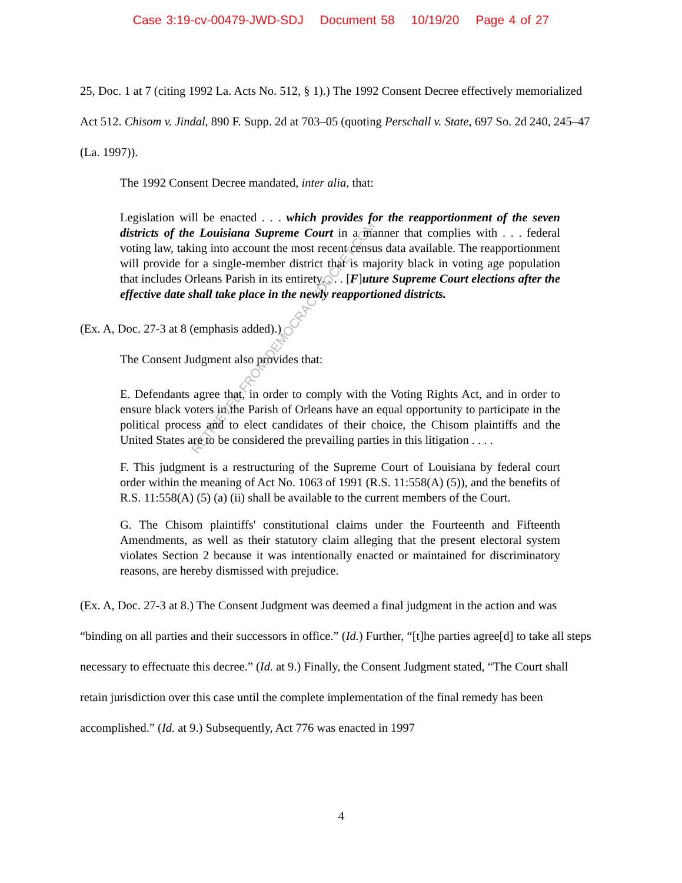Case 3:19-cv-00479-JWD-SDJ Document 58 10/19/20 Page 4 of 27
RETRIEVED FROM DEMOCRACYDOCKET.COM
25, Doc. 1 at 7 (citing 1992 La. Acts No. 512, § 1).) The 1992 Consent Decree effectively memorialized Act 512. Chisom v. Jindal, 890 F. Supp. 2d at 703–05 (quoting Perschall v. State, 697 So. 2d 240, 245–47 (La. 1997)).
The 1992 Consent Decree mandated, inter alia, that:
Legislation will be enacted . . . which provides for the reapportionment of the seven districts of the Louisiana Supreme Court in a manner that complies with . . . federal voting law, taking into account the most recent census data available. The reapportionment will provide for a single-member district that is majority black in voting age population that includes Orleans Parish in its entirety. . . . [F]uture Supreme Court elections after the effective date shall take place in the newly reapportioned districts.
(Ex. A, Doc. 27-3 at 8 (emphasis added).)
The Consent Judgment also provides that:
E. Defendants agree that, in order to comply with the Voting Rights Act, and in order to ensure black voters in the Parish of Orleans have an equal opportunity to participate in the political process and to elect candidates of their choice, the Chisom plaintiffs and the United States are to be considered the prevailing parties in this litigation . . . .
F. This judgment is a restructuring of the Supreme Court of Louisiana by federal court order within the meaning of Act No. 1063 of 1991 (R.S. 11:558(A) (5)), and the benefits of R.S. 11:558(A) (5) (a) (ii) shall be available to the current members of the Court.
G. The Chisom plaintiffs' constitutional claims under the Fourteenth and Fifteenth Amendments, as well as their statutory claim alleging that the present electoral system violates Section 2 because it was intentionally enacted or maintained for discriminatory reasons, are hereby dismissed with prejudice.
(Ex. A, Doc. 27-3 at 8.) The Consent Judgment was deemed a final judgment in the action and was “binding on all parties and their successors in office.” (Id.) Further, “[t]he parties agree[d] to take all steps necessary to effectuate this decree.” (Id. at 9.) Finally, the Consent Judgment stated, “The Court shall retain jurisdiction over this case until the complete implementation of the final remedy has been accomplished.” (Id. at 9.) Subsequently, Act 776 was enacted in 1997
4